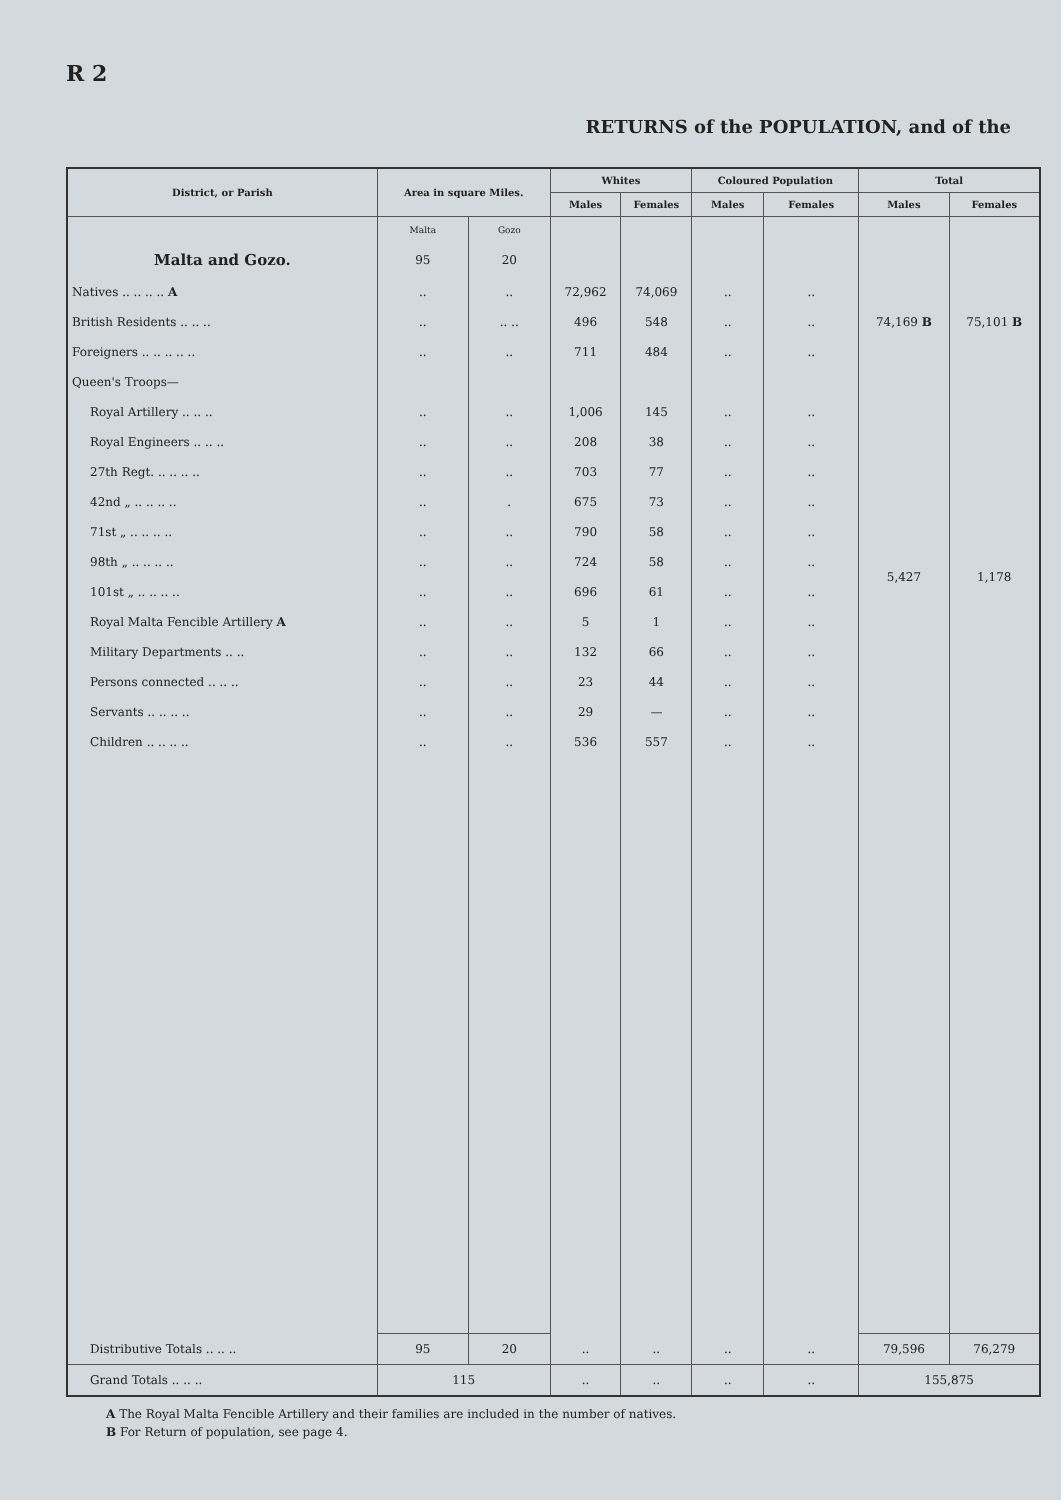R 2
RETURNS of the POPULATION, and of the
| District, or Parish | Area in square Miles. | | Whites | | Coloured Population | | Total | |
| --- | --- | --- | --- | --- | --- | --- | --- | --- |
| | | | Males | Females | Males | Females | Males | Females |
| | Malta | Gozo | | | | | | |
| Malta and Gozo. | 95 | 20 | | | | | | |
| Natives .. .. .. .. A | .. | .. | 72,962 | 74,069 | .. | .. | 74,169 B | 75,101 B |
| British Residents .. .. .. | .. | .. .. | 496 | 548 | .. | .. | | |
| Foreigners .. .. .. .. .. | .. | .. | 711 | 484 | .. | .. | | |
| Queen's Troops— | | | | | | | | |
| Royal Artillery .. .. .. | .. | .. | 1,006 | 145 | .. | .. | 5,427 | 1,178 |
| Royal Engineers .. .. .. | .. | .. | 208 | 38 | .. | .. | | |
| 27th Regt. .. .. .. .. | .. | .. | 703 | 77 | .. | .. | | |
| 42nd „ .. .. .. .. | .. | . | 675 | 73 | .. | .. | | |
| 71st „ .. .. .. .. | .. | .. | 790 | 58 | .. | .. | | |
| 98th „ .. .. .. .. | .. | .. | 724 | 58 | .. | .. | | |
| 101st „ .. .. .. .. | .. | .. | 696 | 61 | .. | .. | | |
| Royal Malta Fencible Artillery A | .. | .. | 5 | 1 | .. | .. | | |
| Military Departments .. .. | .. | .. | 132 | 66 | .. | .. | | |
| Persons connected .. .. .. | .. | .. | 23 | 44 | .. | .. | | |
| Servants .. .. .. .. | .. | .. | 29 | — | .. | .. | | |
| Children .. .. .. .. | .. | .. | 536 | 557 | .. | .. | | |
| Distributive Totals .. .. .. | 95 | 20 | .. | .. | .. | .. | 79,596 | 76,279 |
| Grand Totals .. .. .. | 115 | | .. | .. | .. | .. | 155,875 | |
A The Royal Malta Fencible Artillery and their families are included in the number of natives.
B For Return of population, see page 4.